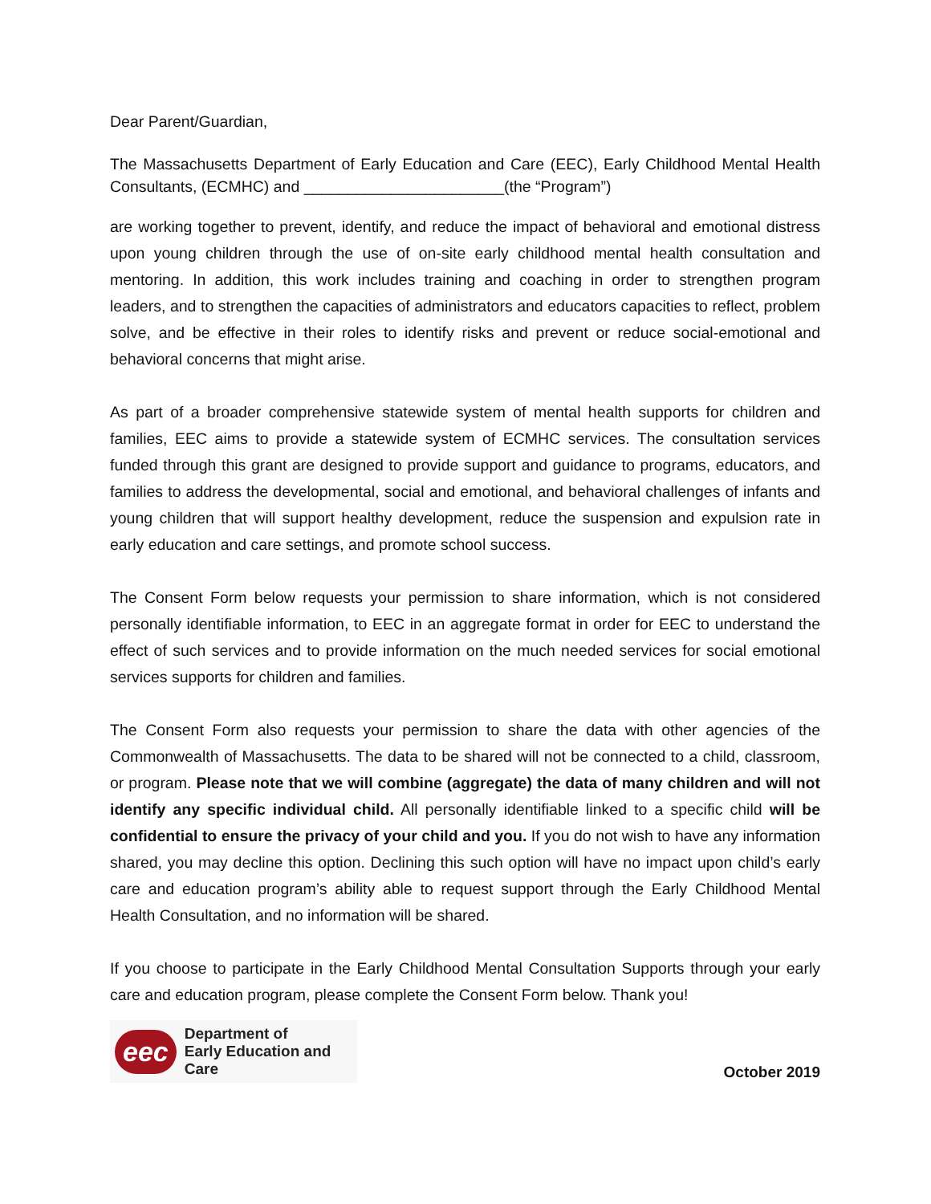Dear Parent/Guardian,
The Massachusetts Department of Early Education and Care (EEC), Early Childhood Mental Health Consultants, (ECMHC) and _______________________(the “Program”)
are working together to prevent, identify, and reduce the impact of behavioral and emotional distress upon young children through the use of on-site early childhood mental health consultation and mentoring. In addition, this work includes training and coaching in order to strengthen program leaders, and to strengthen the capacities of administrators and educators capacities to reflect, problem solve, and be effective in their roles to identify risks and prevent or reduce social-emotional and behavioral concerns that might arise.
As part of a broader comprehensive statewide system of mental health supports for children and families, EEC aims to provide a statewide system of ECMHC services. The consultation services funded through this grant are designed to provide support and guidance to programs, educators, and families to address the developmental, social and emotional, and behavioral challenges of infants and young children that will support healthy development, reduce the suspension and expulsion rate in early education and care settings, and promote school success.
The Consent Form below requests your permission to share information, which is not considered personally identifiable information, to EEC in an aggregate format in order for EEC to understand the effect of such services and to provide information on the much needed services for social emotional services supports for children and families.
The Consent Form also requests your permission to share the data with other agencies of the Commonwealth of Massachusetts. The data to be shared will not be connected to a child, classroom, or program. Please note that we will combine (aggregate) the data of many children and will not identify any specific individual child. All personally identifiable linked to a specific child will be confidential to ensure the privacy of your child and you. If you do not wish to have any information shared, you may decline this option. Declining this such option will have no impact upon child’s early care and education program’s ability able to request support through the Early Childhood Mental Health Consultation, and no information will be shared.
If you choose to participate in the Early Childhood Mental Consultation Supports through your early care and education program, please complete the Consent Form below. Thank you!
eec Department of
Early Education and Care
October 2019